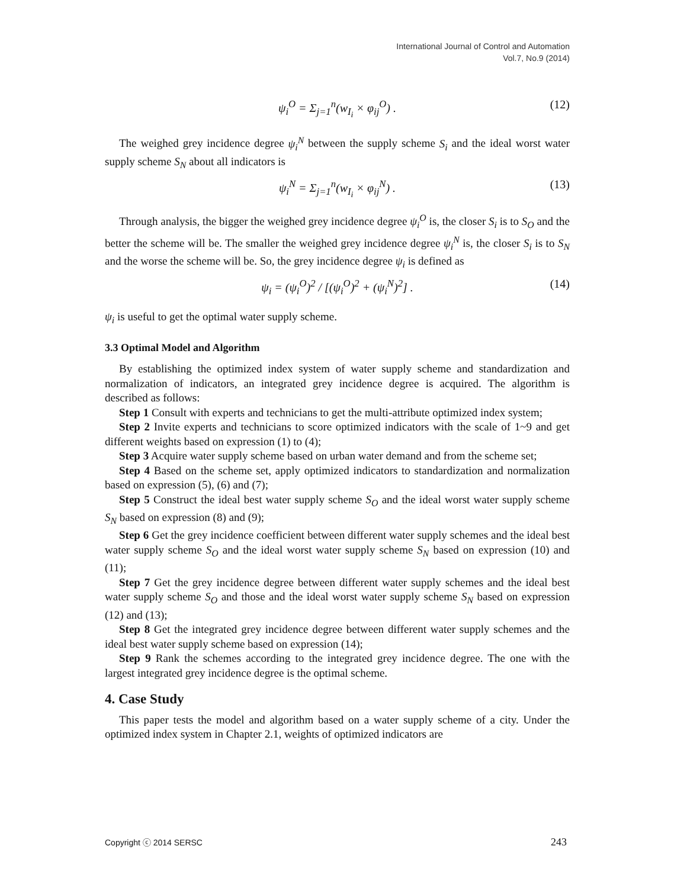International Journal of Control and Automation
Vol.7, No.9 (2014)
ψ<sub>i</sub><sup>O</sup> = Σ<sub>j=1</sub><sup>n</sup>(w<sub>I<sub>i</sub></sub> × φ<sub>ij</sub><sup>O</sup>) . (12)
The weighed grey incidence degree ψ<sub>i</sub><sup>N</sup> between the supply scheme S<sub>i</sub> and the ideal worst water supply scheme S<sub>N</sub> about all indicators is
ψ<sub>i</sub><sup>N</sup> = Σ<sub>j=1</sub><sup>n</sup>(w<sub>I<sub>i</sub></sub> × φ<sub>ij</sub><sup>N</sup>) . (13)
Through analysis, the bigger the weighed grey incidence degree ψ<sub>i</sub><sup>O</sup> is, the closer S<sub>i</sub> is to S<sub>O</sub> and the better the scheme will be. The smaller the weighed grey incidence degree ψ<sub>i</sub><sup>N</sup> is, the closer S<sub>i</sub> is to S<sub>N</sub> and the worse the scheme will be. So, the grey incidence degree ψ<sub>i</sub> is defined as
ψ<sub>i</sub> = (ψ<sub>i</sub><sup>O</sup>)<sup>2</sup> / [(ψ<sub>i</sub><sup>O</sup>)<sup>2</sup> + (ψ<sub>i</sub><sup>N</sup>)<sup>2</sup>] . (14)
ψ<sub>i</sub> is useful to get the optimal water supply scheme.
3.3 Optimal Model and Algorithm
By establishing the optimized index system of water supply scheme and standardization and normalization of indicators, an integrated grey incidence degree is acquired. The algorithm is described as follows:
Step 1 Consult with experts and technicians to get the multi-attribute optimized index system;
Step 2 Invite experts and technicians to score optimized indicators with the scale of 1~9 and get different weights based on expression (1) to (4);
Step 3 Acquire water supply scheme based on urban water demand and from the scheme set;
Step 4 Based on the scheme set, apply optimized indicators to standardization and normalization based on expression (5), (6) and (7);
Step 5 Construct the ideal best water supply scheme S<sub>O</sub> and the ideal worst water supply scheme S<sub>N</sub> based on expression (8) and (9);
Step 6 Get the grey incidence coefficient between different water supply schemes and the ideal best water supply scheme S<sub>O</sub> and the ideal worst water supply scheme S<sub>N</sub> based on expression (10) and (11);
Step 7 Get the grey incidence degree between different water supply schemes and the ideal best water supply scheme S<sub>O</sub> and those and the ideal worst water supply scheme S<sub>N</sub> based on expression (12) and (13);
Step 8 Get the integrated grey incidence degree between different water supply schemes and the ideal best water supply scheme based on expression (14);
Step 9 Rank the schemes according to the integrated grey incidence degree. The one with the largest integrated grey incidence degree is the optimal scheme.
4. Case Study
This paper tests the model and algorithm based on a water supply scheme of a city. Under the optimized index system in Chapter 2.1, weights of optimized indicators are
Copyright ⓒ 2014 SERSC 243